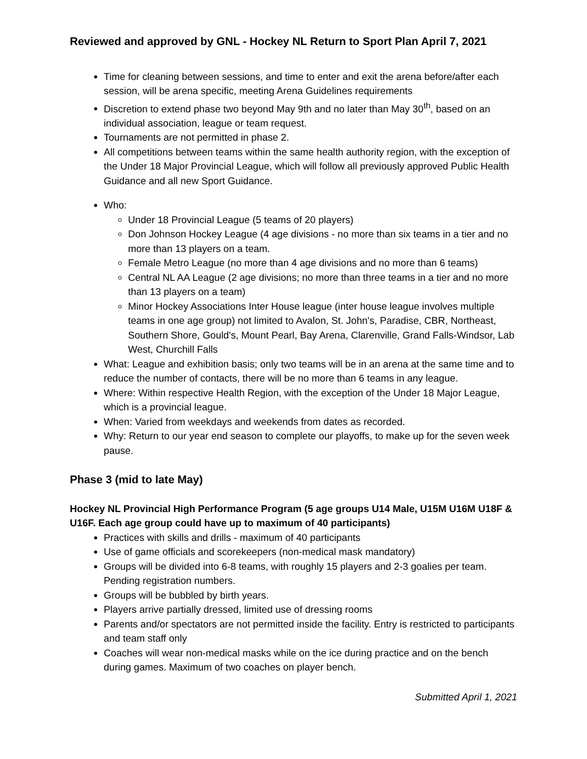Reviewed and approved by GNL - Hockey NL Return to Sport Plan April 7, 2021
Time for cleaning between sessions, and time to enter and exit the arena before/after each session, will be arena specific, meeting Arena Guidelines requirements
Discretion to extend phase two beyond May 9th and no later than May 30<sup>th</sup>, based on an individual association, league or team request.
Tournaments are not permitted in phase 2.
All competitions between teams within the same health authority region, with the exception of the Under 18 Major Provincial League, which will follow all previously approved Public Health Guidance and all new Sport Guidance.
Who:
Under 18 Provincial League (5 teams of 20 players)
Don Johnson Hockey League (4 age divisions - no more than six teams in a tier and no more than 13 players on a team.
Female Metro League (no more than 4 age divisions and no more than 6 teams)
Central NL AA League (2 age divisions; no more than three teams in a tier and no more than 13 players on a team)
Minor Hockey Associations Inter House league (inter house league involves multiple teams in one age group) not limited to Avalon, St. John's, Paradise, CBR, Northeast, Southern Shore, Gould's, Mount Pearl, Bay Arena, Clarenville, Grand Falls-Windsor, Lab West, Churchill Falls
What: League and exhibition basis; only two teams will be in an arena at the same time and to reduce the number of contacts, there will be no more than 6 teams in any league.
Where: Within respective Health Region, with the exception of the Under 18 Major League, which is a provincial league.
When: Varied from weekdays and weekends from dates as recorded.
Why: Return to our year end season to complete our playoffs, to make up for the seven week pause.
Phase 3 (mid to late May)
Hockey NL Provincial High Performance Program (5 age groups U14 Male, U15M U16M U18F & U16F. Each age group could have up to maximum of 40 participants)
Practices with skills and drills - maximum of 40 participants
Use of game officials and scorekeepers (non-medical mask mandatory)
Groups will be divided into 6-8 teams, with roughly 15 players and 2-3 goalies per team. Pending registration numbers.
Groups will be bubbled by birth years.
Players arrive partially dressed, limited use of dressing rooms
Parents and/or spectators are not permitted inside the facility. Entry is restricted to participants and team staff only
Coaches will wear non-medical masks while on the ice during practice and on the bench during games. Maximum of two coaches on player bench.
Submitted April 1, 2021